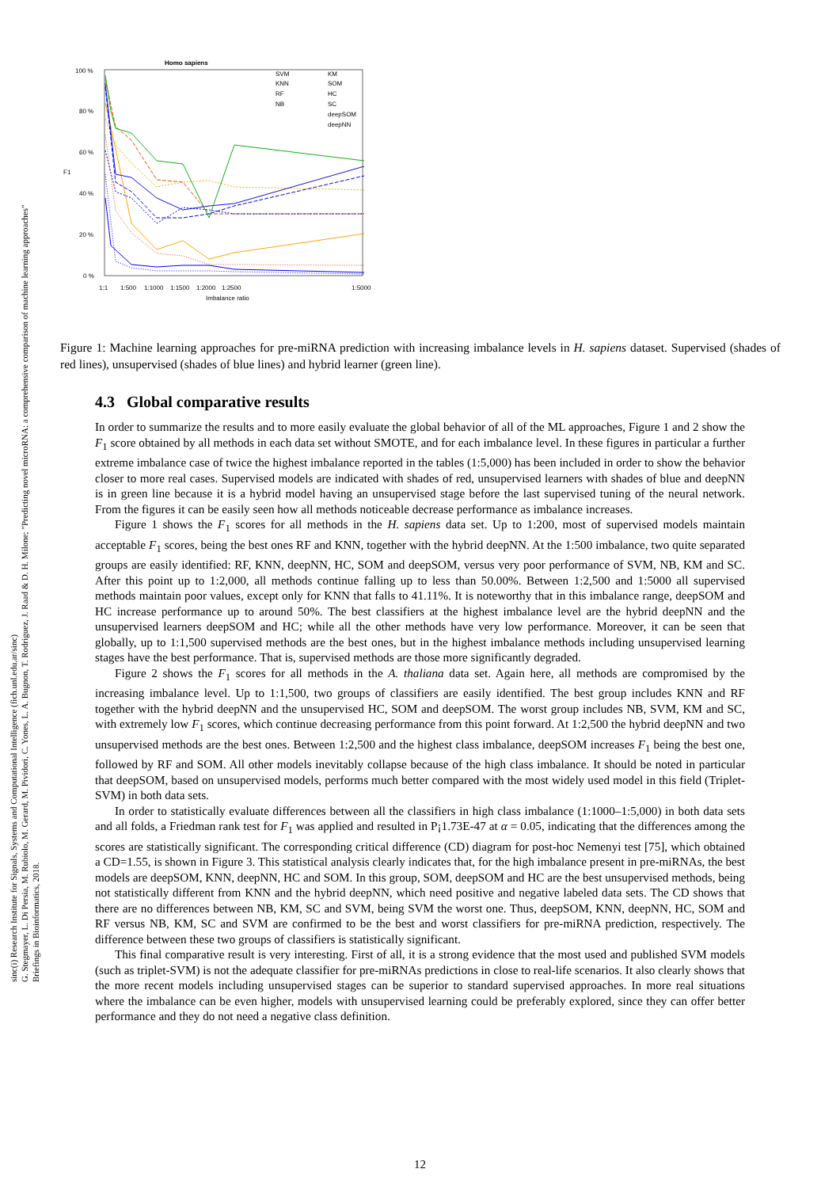sinc(i) Research Institute for Signals, Systems and Computational Intelligence (fich.unl.edu.ar/sinc)
G. Stegmayer, L. Di Persia, M. Rubiolo, M. Gerard, M. Pividori, C. Yones, L. A. Bugnon, T. Rodriguez, J. Raad & D. H. Milone; "Predicting novel microRNA: a comprehensive comparison of machine learning approaches"
Briefings in Bioinformatics, 2018.
Homo sapiens
100 %
80 %
60 %
40 %
20 %
0 %
F1
1:1
1:500
1:1000
1:1500
1:2000
1:2500
1:5000
Imbalance ratio
SVM
KNN
RF
NB
KM
SOM
HC
SC
deepSOM
deepNN
Figure 1: Machine learning approaches for pre-miRNA prediction with increasing imbalance levels in H. sapiens dataset. Supervised (shades of red lines), unsupervised (shades of blue lines) and hybrid learner (green line).
4.3 Global comparative results
In order to summarize the results and to more easily evaluate the global behavior of all of the ML approaches, Figure 1 and 2 show the F<sub>1</sub> score obtained by all methods in each data set without SMOTE, and for each imbalance level. In these figures in particular a further extreme imbalance case of twice the highest imbalance reported in the tables (1:5,000) has been included in order to show the behavior closer to more real cases. Supervised models are indicated with shades of red, unsupervised learners with shades of blue and deepNN is in green line because it is a hybrid model having an unsupervised stage before the last supervised tuning of the neural network. From the figures it can be easily seen how all methods noticeable decrease performance as imbalance increases.
Figure 1 shows the F<sub>1</sub> scores for all methods in the H. sapiens data set. Up to 1:200, most of supervised models maintain acceptable F<sub>1</sub> scores, being the best ones RF and KNN, together with the hybrid deepNN. At the 1:500 imbalance, two quite separated groups are easily identified: RF, KNN, deepNN, HC, SOM and deepSOM, versus very poor performance of SVM, NB, KM and SC. After this point up to 1:2,000, all methods continue falling up to less than 50.00%. Between 1:2,500 and 1:5000 all supervised methods maintain poor values, except only for KNN that falls to 41.11%. It is noteworthy that in this imbalance range, deepSOM and HC increase performance up to around 50%. The best classifiers at the highest imbalance level are the hybrid deepNN and the unsupervised learners deepSOM and HC; while all the other methods have very low performance. Moreover, it can be seen that globally, up to 1:1,500 supervised methods are the best ones, but in the highest imbalance methods including unsupervised learning stages have the best performance. That is, supervised methods are those more significantly degraded.
Figure 2 shows the F<sub>1</sub> scores for all methods in the A. thaliana data set. Again here, all methods are compromised by the increasing imbalance level. Up to 1:1,500, two groups of classifiers are easily identified. The best group includes KNN and RF together with the hybrid deepNN and the unsupervised HC, SOM and deepSOM. The worst group includes NB, SVM, KM and SC, with extremely low F<sub>1</sub> scores, which continue decreasing performance from this point forward. At 1:2,500 the hybrid deepNN and two unsupervised methods are the best ones. Between 1:2,500 and the highest class imbalance, deepSOM increases F<sub>1</sub> being the best one, followed by RF and SOM. All other models inevitably collapse because of the high class imbalance. It should be noted in particular that deepSOM, based on unsupervised models, performs much better compared with the most widely used model in this field (Triplet-SVM) in both data sets.
In order to statistically evaluate differences between all the classifiers in high class imbalance (1:1000–1:5,000) in both data sets and all folds, a Friedman rank test for F<sub>1</sub> was applied and resulted in P¡1.73E-47 at α = 0.05, indicating that the differences among the scores are statistically significant. The corresponding critical difference (CD) diagram for post-hoc Nemenyi test [75], which obtained a CD=1.55, is shown in Figure 3. This statistical analysis clearly indicates that, for the high imbalance present in pre-miRNAs, the best models are deepSOM, KNN, deepNN, HC and SOM. In this group, SOM, deepSOM and HC are the best unsupervised methods, being not statistically different from KNN and the hybrid deepNN, which need positive and negative labeled data sets. The CD shows that there are no differences between NB, KM, SC and SVM, being SVM the worst one. Thus, deepSOM, KNN, deepNN, HC, SOM and RF versus NB, KM, SC and SVM are confirmed to be the best and worst classifiers for pre-miRNA prediction, respectively. The difference between these two groups of classifiers is statistically significant.
This final comparative result is very interesting. First of all, it is a strong evidence that the most used and published SVM models (such as triplet-SVM) is not the adequate classifier for pre-miRNAs predictions in close to real-life scenarios. It also clearly shows that the more recent models including unsupervised stages can be superior to standard supervised approaches. In more real situations where the imbalance can be even higher, models with unsupervised learning could be preferably explored, since they can offer better performance and they do not need a negative class definition.
12